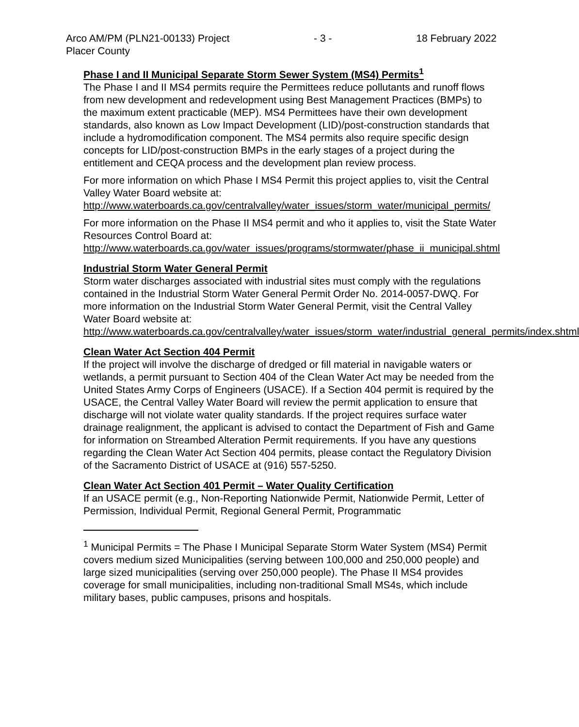Arco AM/PM (PLN21-00133) Project - 3 - 18 February 2022
Placer County
Phase I and II Municipal Separate Storm Sewer System (MS4) Permits<sup>1</sup>
The Phase I and II MS4 permits require the Permittees reduce pollutants and runoff flows from new development and redevelopment using Best Management Practices (BMPs) to the maximum extent practicable (MEP). MS4 Permittees have their own development standards, also known as Low Impact Development (LID)/post-construction standards that include a hydromodification component. The MS4 permits also require specific design concepts for LID/post-construction BMPs in the early stages of a project during the entitlement and CEQA process and the development plan review process.
For more information on which Phase I MS4 Permit this project applies to, visit the Central Valley Water Board website at:
http://www.waterboards.ca.gov/centralvalley/water_issues/storm_water/municipal_permits/
For more information on the Phase II MS4 permit and who it applies to, visit the State Water Resources Control Board at:
http://www.waterboards.ca.gov/water_issues/programs/stormwater/phase_ii_municipal.shtml
Industrial Storm Water General Permit
Storm water discharges associated with industrial sites must comply with the regulations contained in the Industrial Storm Water General Permit Order No. 2014-0057-DWQ. For more information on the Industrial Storm Water General Permit, visit the Central Valley Water Board website at:
http://www.waterboards.ca.gov/centralvalley/water_issues/storm_water/industrial_general_permits/index.shtml
Clean Water Act Section 404 Permit
If the project will involve the discharge of dredged or fill material in navigable waters or wetlands, a permit pursuant to Section 404 of the Clean Water Act may be needed from the United States Army Corps of Engineers (USACE). If a Section 404 permit is required by the USACE, the Central Valley Water Board will review the permit application to ensure that discharge will not violate water quality standards. If the project requires surface water drainage realignment, the applicant is advised to contact the Department of Fish and Game for information on Streambed Alteration Permit requirements. If you have any questions regarding the Clean Water Act Section 404 permits, please contact the Regulatory Division of the Sacramento District of USACE at (916) 557-5250.
Clean Water Act Section 401 Permit – Water Quality Certification
If an USACE permit (e.g., Non-Reporting Nationwide Permit, Nationwide Permit, Letter of Permission, Individual Permit, Regional General Permit, Programmatic
<sup>1</sup> Municipal Permits = The Phase I Municipal Separate Storm Water System (MS4) Permit covers medium sized Municipalities (serving between 100,000 and 250,000 people) and large sized municipalities (serving over 250,000 people). The Phase II MS4 provides coverage for small municipalities, including non-traditional Small MS4s, which include military bases, public campuses, prisons and hospitals.